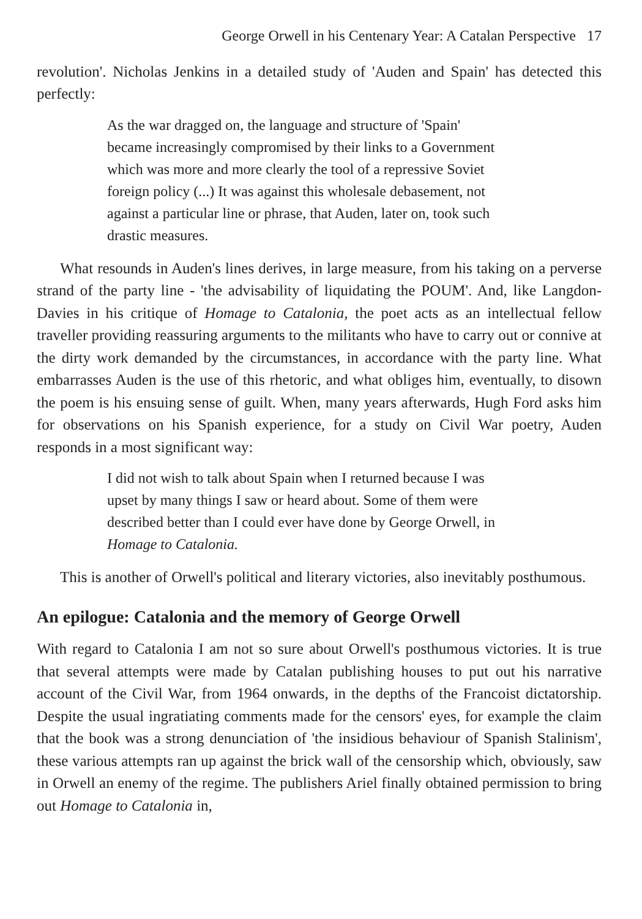George Orwell in his Centenary Year: A Catalan Perspective 17
revolution'. Nicholas Jenkins in a detailed study of 'Auden and Spain' has detected this perfectly:
As the war dragged on, the language and structure of 'Spain' became increasingly compromised by their links to a Government which was more and more clearly the tool of a repressive Soviet foreign policy (...) It was against this wholesale debasement, not against a particular line or phrase, that Auden, later on, took such drastic measures.
What resounds in Auden's lines derives, in large measure, from his taking on a perverse strand of the party line - 'the advisability of liquidating the POUM'. And, like Langdon-Davies in his critique of Homage to Catalonia, the poet acts as an intellectual fellow traveller providing reassuring arguments to the militants who have to carry out or connive at the dirty work demanded by the circumstances, in accordance with the party line. What embarrasses Auden is the use of this rhetoric, and what obliges him, eventually, to disown the poem is his ensuing sense of guilt. When, many years afterwards, Hugh Ford asks him for observations on his Spanish experience, for a study on Civil War poetry, Auden responds in a most significant way:
I did not wish to talk about Spain when I returned because I was upset by many things I saw or heard about. Some of them were described better than I could ever have done by George Orwell, in Homage to Catalonia.
This is another of Orwell's political and literary victories, also inevitably posthumous.
An epilogue: Catalonia and the memory of George Orwell
With regard to Catalonia I am not so sure about Orwell's posthumous victories. It is true that several attempts were made by Catalan publishing houses to put out his narrative account of the Civil War, from 1964 onwards, in the depths of the Francoist dictatorship. Despite the usual ingratiating comments made for the censors' eyes, for example the claim that the book was a strong denunciation of 'the insidious behaviour of Spanish Stalinism', these various attempts ran up against the brick wall of the censorship which, obviously, saw in Orwell an enemy of the regime. The publishers Ariel finally obtained permission to bring out Homage to Catalonia in,